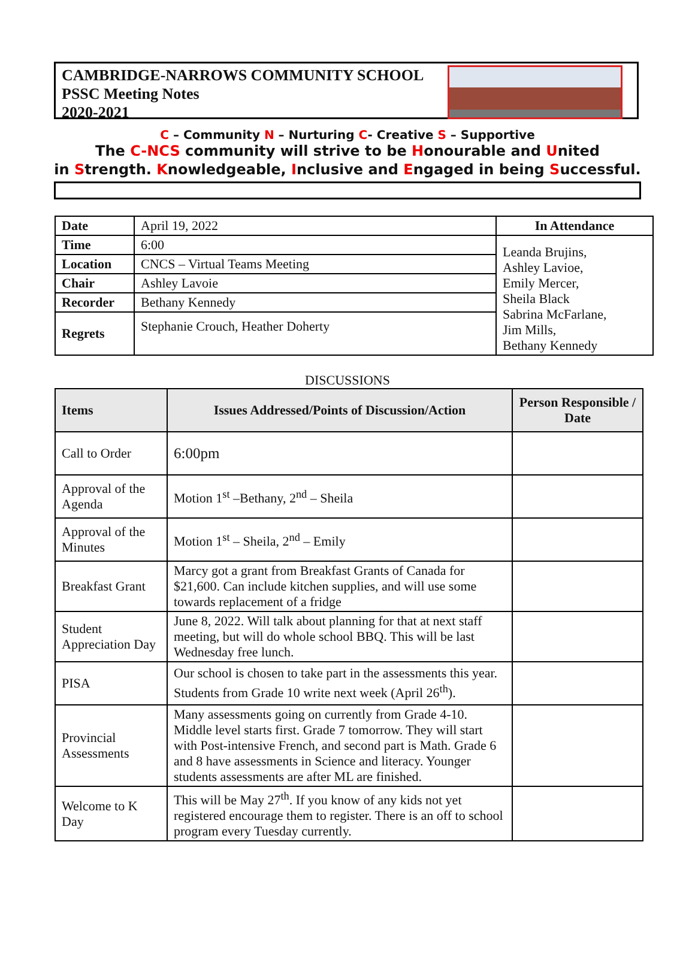CAMBRIDGE-NARROWS COMMUNITY SCHOOL
PSSC Meeting Notes
2020-2021
C – Community N – Nurturing C- Creative S – Supportive
The C-NCS community will strive to be Honourable and United
in Strength. Knowledgeable, Inclusive and Engaged in being Successful.
| Date | April 19, 2022 | In Attendance |
| Time | 6:00 | Leanda Brujins, Ashley Lavioe, Emily Mercer, Sheila Black Sabrina McFarlane, Jim Mills, Bethany Kennedy |
| Location | CNCS – Virtual Teams Meeting | |
| Chair | Ashley Lavoie | |
| Recorder | Bethany Kennedy | |
| Regrets | Stephanie Crouch, Heather Doherty | |
DISCUSSIONS
| Items | Issues Addressed/Points of Discussion/Action | Person Responsible / Date |
| --- | --- | --- |
| Call to Order | 6:00pm | |
| Approval of the Agenda | Motion 1<sup>st</sup> –Bethany, 2<sup>nd</sup> – Sheila | |
| Approval of the Minutes | Motion 1<sup>st</sup> – Sheila, 2<sup>nd</sup> – Emily | |
| Breakfast Grant | Marcy got a grant from Breakfast Grants of Canada for $21,600. Can include kitchen supplies, and will use some towards replacement of a fridge | |
| Student Appreciation Day | June 8, 2022. Will talk about planning for that at next staff meeting, but will do whole school BBQ. This will be last Wednesday free lunch. | |
| PISA | Our school is chosen to take part in the assessments this year. Students from Grade 10 write next week (April 26<sup>th</sup>). | |
| Provincial Assessments | Many assessments going on currently from Grade 4-10. Middle level starts first. Grade 7 tomorrow. They will start with Post-intensive French, and second part is Math. Grade 6 and 8 have assessments in Science and literacy. Younger students assessments are after ML are finished. | |
| Welcome to K Day | This will be May 27<sup>th</sup>. If you know of any kids not yet registered encourage them to register. There is an off to school program every Tuesday currently. | |